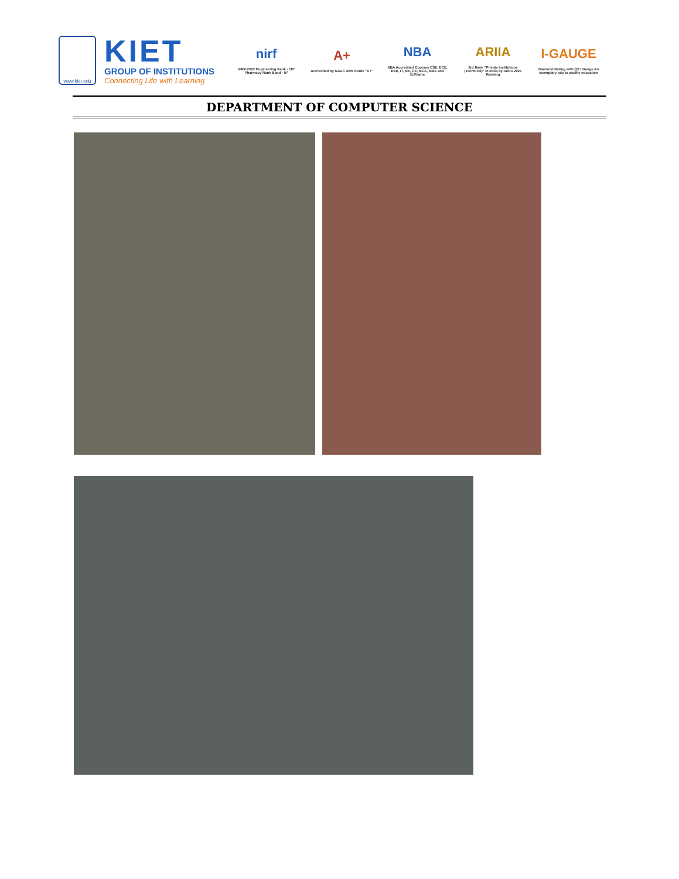www.kiet.edu
KIET
GROUP OF INSTITUTIONS
Connecting Life with Learning
nirf
NIRF-2022 Engineering Rank - 187 Pharmacy Rank Band - 97
A+
Accredited by NAAC with Grade "A+"
NBA
NBA Accredited Courses CSE, ECE, EEE, IT, ME, CE, MCA, MBA and B.Pharm
ARIIA
3rd Rank "Private Institutions (Technical)" in India by ARIIA 2021 Ranking
I-GAUGE
Diamond Rating with QS I Gauge An exemplary ode to quality education
DEPARTMENT OF COMPUTER SCIENCE